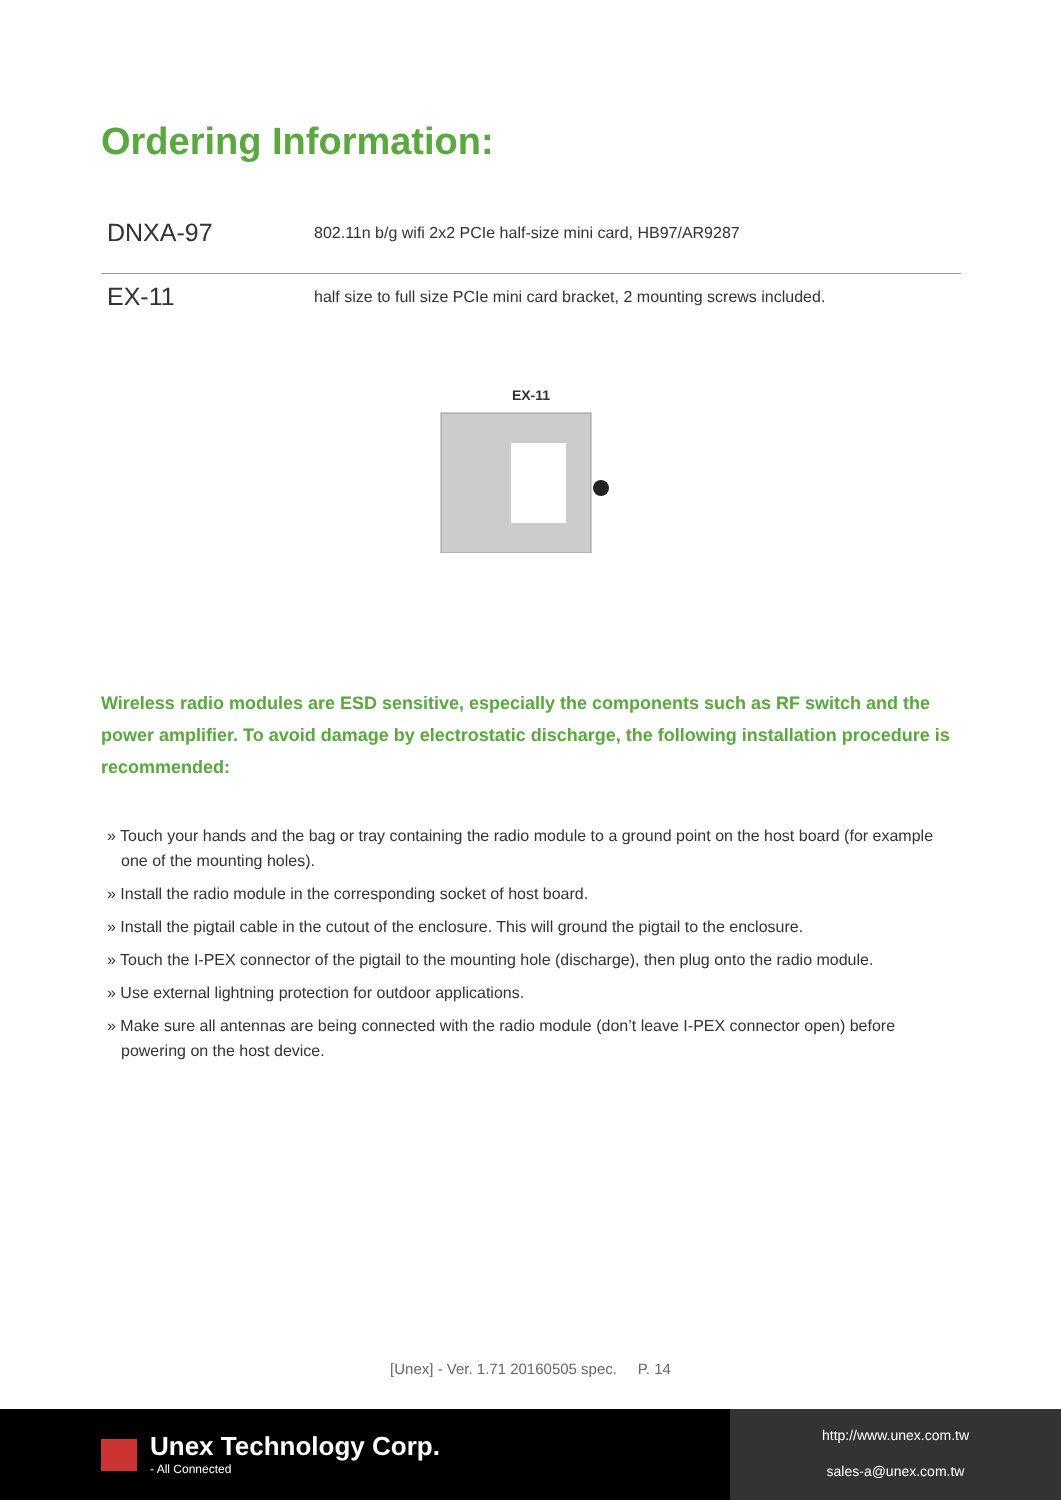Ordering Information:
| DNXA-97 | 802.11n b/g wifi 2x2 PCIe half-size mini card, HB97/AR9287 |
| EX-11 | half size to full size PCIe mini card bracket, 2 mounting screws included. |
EX-11
Wireless radio modules are ESD sensitive, especially the components such as RF switch and the power amplifier. To avoid damage by electrostatic discharge, the following installation procedure is recommended:
» Touch your hands and the bag or tray containing the radio module to a ground point on the host board (for example one of the mounting holes).
» Install the radio module in the corresponding socket of host board.
» Install the pigtail cable in the cutout of the enclosure. This will ground the pigtail to the enclosure.
» Touch the I-PEX connector of the pigtail to the mounting hole (discharge), then plug onto the radio module.
» Use external lightning protection for outdoor applications.
» Make sure all antennas are being connected with the radio module (don’t leave I-PEX connector open) before powering on the host device.
[Unex] - Ver. 1.71 20160505 spec. P. 14
Unex Technology Corp.
- All Connected
http://www.unex.com.tw
sales-a@unex.com.tw